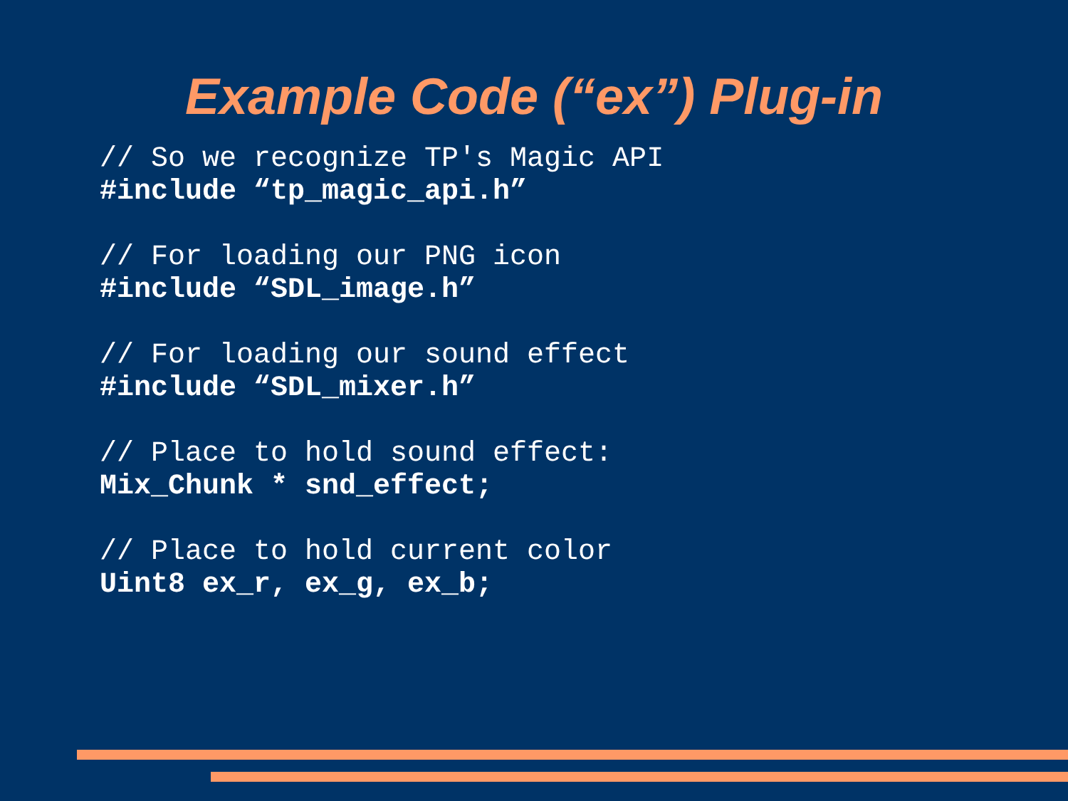Example Code (“ex”) Plug-in
// So we recognize TP's Magic API
#include “tp_magic_api.h”
// For loading our PNG icon
#include “SDL_image.h”
// For loading our sound effect
#include “SDL_mixer.h”
// Place to hold sound effect:
Mix_Chunk * snd_effect;
// Place to hold current color
Uint8 ex_r, ex_g, ex_b;